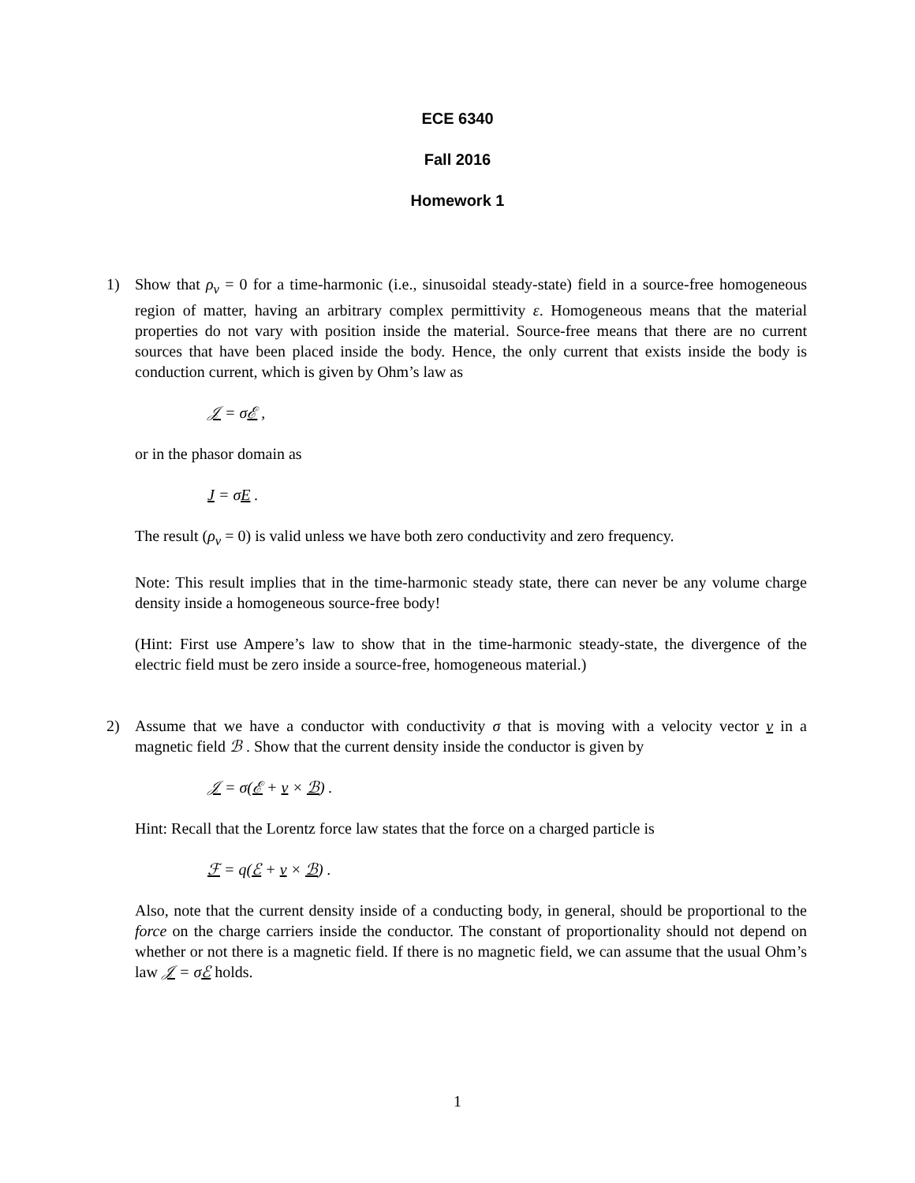ECE 6340
Fall 2016
Homework 1
1) Show that ρ<sub>v</sub> = 0 for a time-harmonic (i.e., sinusoidal steady-state) field in a source-free homogeneous region of matter, having an arbitrary complex permittivity ε. Homogeneous means that the material properties do not vary with position inside the material. Source-free means that there are no current sources that have been placed inside the body. Hence, the only current that exists inside the body is conduction current, which is given by Ohm’s law as
𝒥 = σℰ ,
or in the phasor domain as
J = σE .
The result (ρ<sub>v</sub> = 0) is valid unless we have both zero conductivity and zero frequency.
Note: This result implies that in the time-harmonic steady state, there can never be any volume charge density inside a homogeneous source-free body!
(Hint: First use Ampere’s law to show that in the time-harmonic steady-state, the divergence of the electric field must be zero inside a source-free, homogeneous material.)
2) Assume that we have a conductor with conductivity σ that is moving with a velocity vector v in a magnetic field ℬ . Show that the current density inside the conductor is given by
𝒥 = σ(ℰ + v × ℬ) .
Hint: Recall that the Lorentz force law states that the force on a charged particle is
ℱ = q(ℰ + v × ℬ) .
Also, note that the current density inside of a conducting body, in general, should be proportional to the force on the charge carriers inside the conductor. The constant of proportionality should not depend on whether or not there is a magnetic field. If there is no magnetic field, we can assume that the usual Ohm’s law 𝒥 = σℰ holds.
1